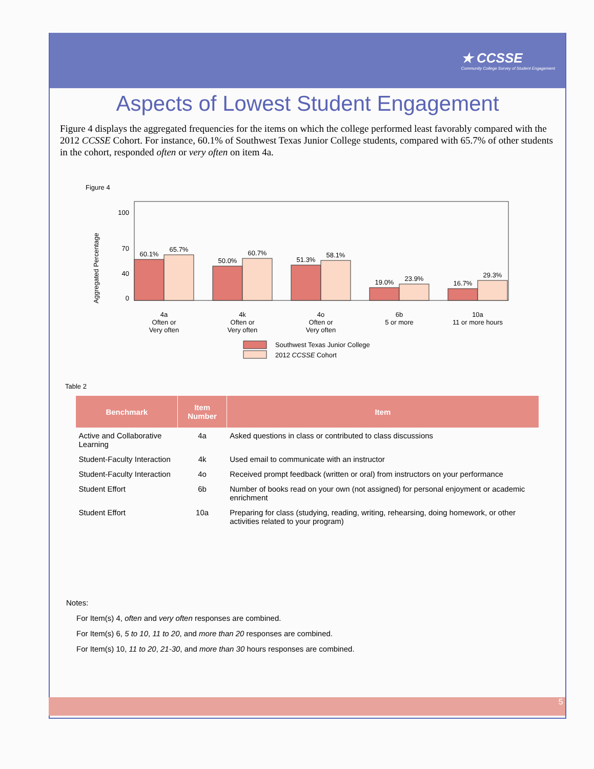★ CCSSE
Community College Survey of Student Engagement
Aspects of Lowest Student Engagement
Figure 4 displays the aggregated frequencies for the items on which the college performed least favorably compared with the 2012 CCSSE Cohort. For instance, 60.1% of Southwest Texas Junior College students, compared with 65.7% of other students in the cohort, responded often or very often on item 4a.
Figure 4
Aggregated Percentage
100
70
0
40
60.1%
65.7%
50.0%
60.7%
51.3%
58.1%
19.0%
23.9%
16.7%
29.3%
4a
Often or
Very often
4k
Often or
Very often
4o
Often or
Very often
6b
5 or more
10a
11 or more hours
Southwest Texas Junior College
2012 CCSSE Cohort
Table 2
| Benchmark | Item Number | Item |
| --- | --- | --- |
| Active and Collaborative Learning | 4a | Asked questions in class or contributed to class discussions |
| Student-Faculty Interaction | 4k | Used email to communicate with an instructor |
| Student-Faculty Interaction | 4o | Received prompt feedback (written or oral) from instructors on your performance |
| Student Effort | 6b | Number of books read on your own (not assigned) for personal enjoyment or academic enrichment |
| Student Effort | 10a | Preparing for class (studying, reading, writing, rehearsing, doing homework, or other activities related to your program) |
Notes:
For Item(s) 4, often and very often responses are combined.
For Item(s) 6, 5 to 10, 11 to 20, and more than 20 responses are combined.
For Item(s) 10, 11 to 20, 21-30, and more than 30 hours responses are combined.
5